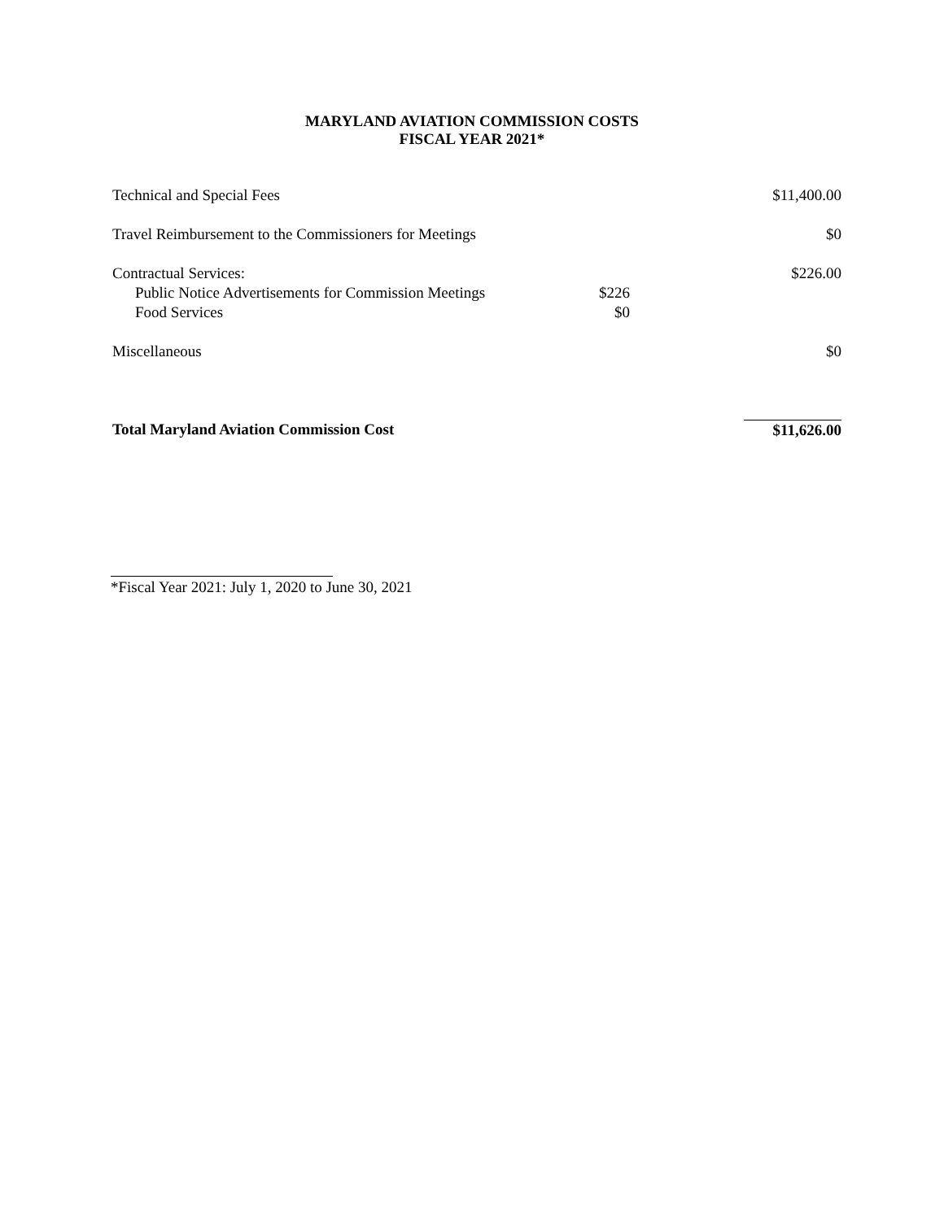MARYLAND AVIATION COMMISSION COSTS
FISCAL YEAR 2021*
| Technical and Special Fees | | $11,400.00 |
| Travel Reimbursement to the Commissioners for Meetings | | $0 |
| Contractual Services: | | $226.00 |
| Public Notice Advertisements for Commission Meetings | $226 | |
| Food Services | $0 | |
| Miscellaneous | | $0 |
| Total Maryland Aviation Commission Cost | | $11,626.00 |
*Fiscal Year 2021: July 1, 2020 to June 30, 2021